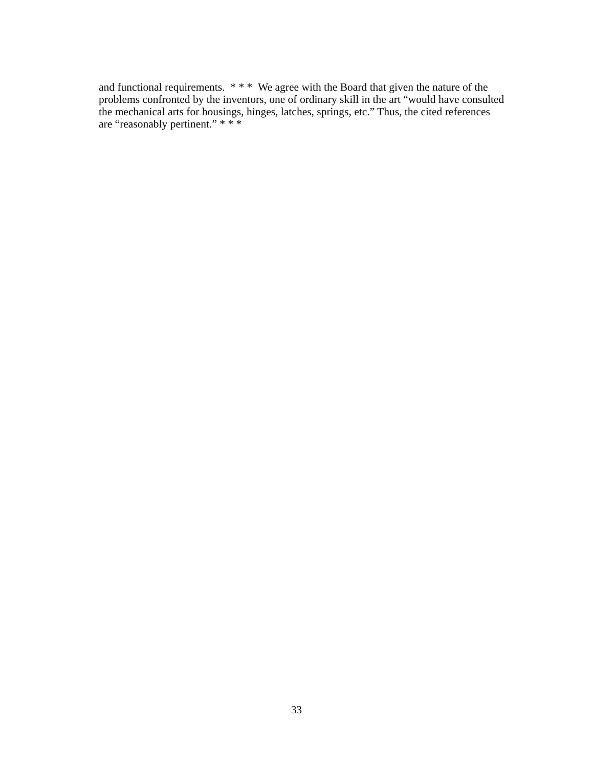and functional requirements. * * * We agree with the Board that given the nature of the problems confronted by the inventors, one of ordinary skill in the art “would have consulted the mechanical arts for housings, hinges, latches, springs, etc.” Thus, the cited references are “reasonably pertinent.” * * *
33